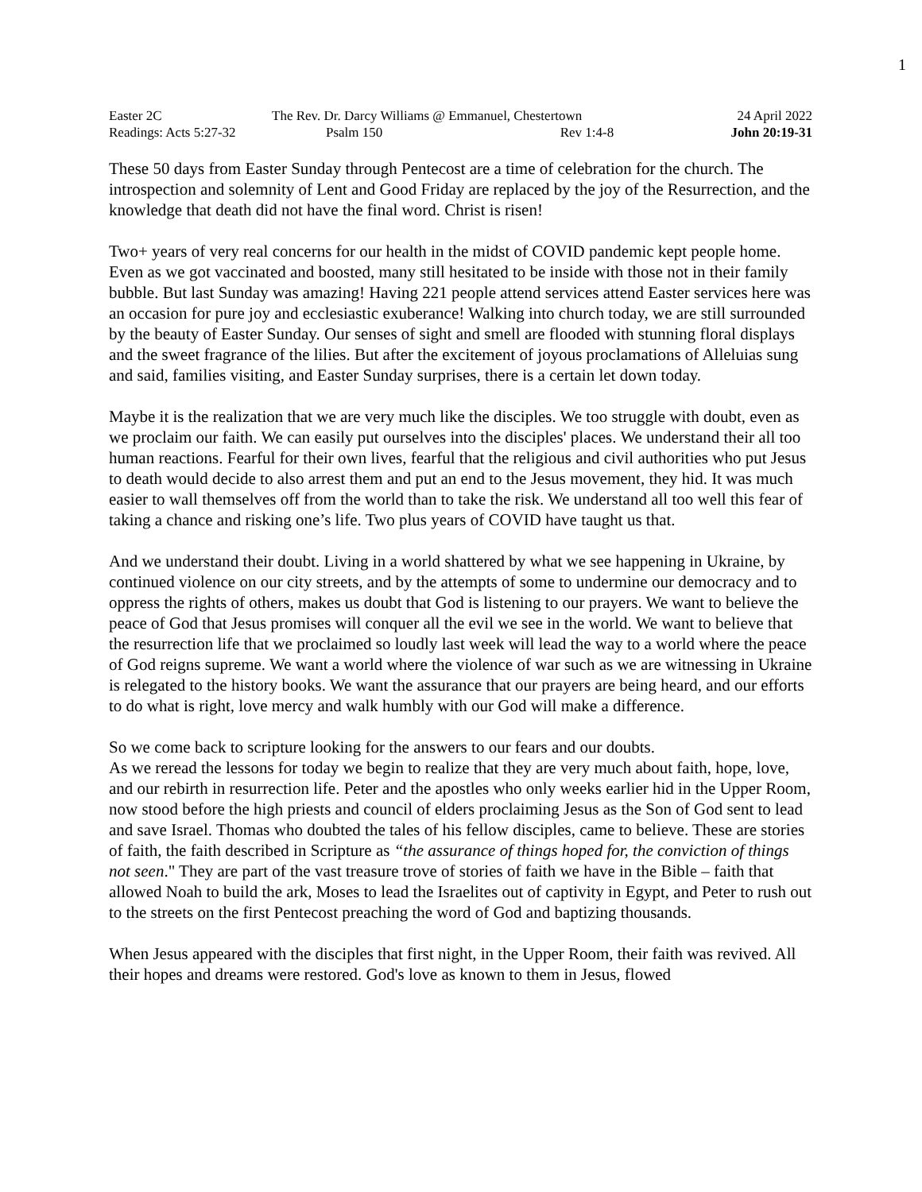1
| Easter 2C | The Rev. Dr. Darcy Williams @ Emmanuel, Chestertown | | 24 April 2022 |
| Readings: Acts 5:27-32 | Psalm 150 | Rev 1:4-8 | John 20:19-31 |
These 50 days from Easter Sunday through Pentecost are a time of celebration for the church. The introspection and solemnity of Lent and Good Friday are replaced by the joy of the Resurrection, and the knowledge that death did not have the final word. Christ is risen!
Two+ years of very real concerns for our health in the midst of COVID pandemic kept people home. Even as we got vaccinated and boosted, many still hesitated to be inside with those not in their family bubble. But last Sunday was amazing! Having 221 people attend services attend Easter services here was an occasion for pure joy and ecclesiastic exuberance! Walking into church today, we are still surrounded by the beauty of Easter Sunday. Our senses of sight and smell are flooded with stunning floral displays and the sweet fragrance of the lilies. But after the excitement of joyous proclamations of Alleluias sung and said, families visiting, and Easter Sunday surprises, there is a certain let down today.
Maybe it is the realization that we are very much like the disciples. We too struggle with doubt, even as we proclaim our faith. We can easily put ourselves into the disciples' places. We understand their all too human reactions. Fearful for their own lives, fearful that the religious and civil authorities who put Jesus to death would decide to also arrest them and put an end to the Jesus movement, they hid. It was much easier to wall themselves off from the world than to take the risk. We understand all too well this fear of taking a chance and risking one’s life. Two plus years of COVID have taught us that.
And we understand their doubt. Living in a world shattered by what we see happening in Ukraine, by continued violence on our city streets, and by the attempts of some to undermine our democracy and to oppress the rights of others, makes us doubt that God is listening to our prayers. We want to believe the peace of God that Jesus promises will conquer all the evil we see in the world. We want to believe that the resurrection life that we proclaimed so loudly last week will lead the way to a world where the peace of God reigns supreme. We want a world where the violence of war such as we are witnessing in Ukraine is relegated to the history books. We want the assurance that our prayers are being heard, and our efforts to do what is right, love mercy and walk humbly with our God will make a difference.
So we come back to scripture looking for the answers to our fears and our doubts.
As we reread the lessons for today we begin to realize that they are very much about faith, hope, love, and our rebirth in resurrection life. Peter and the apostles who only weeks earlier hid in the Upper Room, now stood before the high priests and council of elders proclaiming Jesus as the Son of God sent to lead and save Israel. Thomas who doubted the tales of his fellow disciples, came to believe. These are stories of faith, the faith described in Scripture as “the assurance of things hoped for, the conviction of things not seen." They are part of the vast treasure trove of stories of faith we have in the Bible – faith that allowed Noah to build the ark, Moses to lead the Israelites out of captivity in Egypt, and Peter to rush out to the streets on the first Pentecost preaching the word of God and baptizing thousands.
When Jesus appeared with the disciples that first night, in the Upper Room, their faith was revived. All their hopes and dreams were restored. God's love as known to them in Jesus, flowed